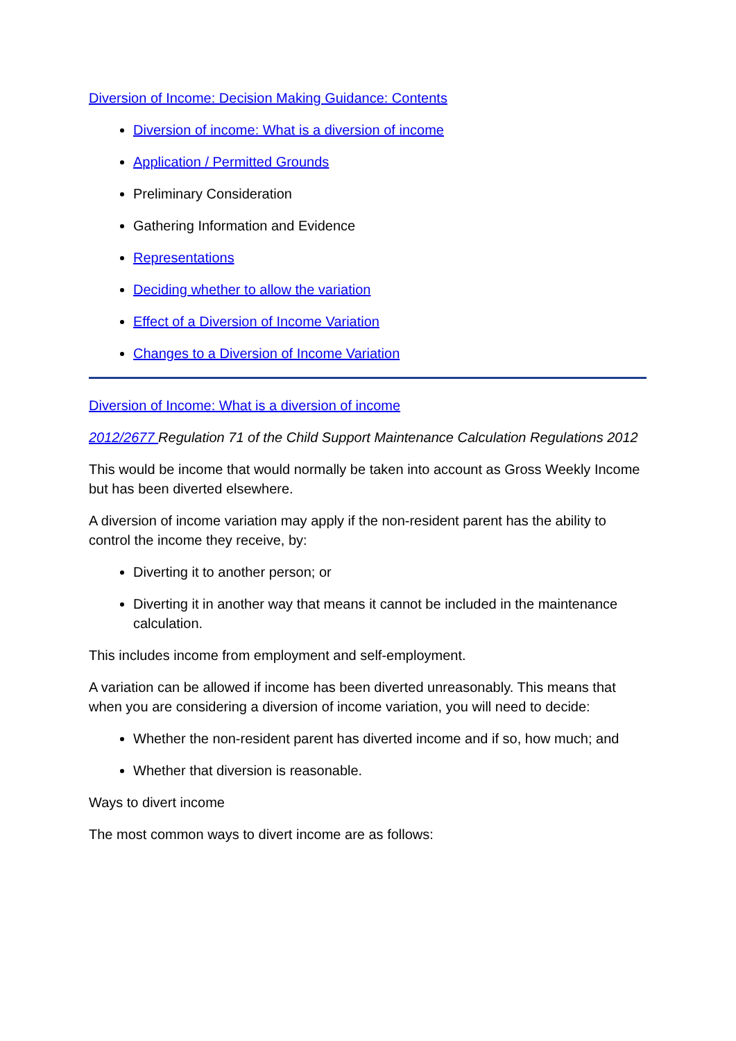Diversion of Income: Decision Making Guidance: Contents
Diversion of income: What is a diversion of income
Application / Permitted Grounds
Preliminary Consideration
Gathering Information and Evidence
Representations
Deciding whether to allow the variation
Effect of a Diversion of Income Variation
Changes to a Diversion of Income Variation
Diversion of Income: What is a diversion of income
2012/2677 Regulation 71 of the Child Support Maintenance Calculation Regulations 2012
This would be income that would normally be taken into account as Gross Weekly Income but has been diverted elsewhere.
A diversion of income variation may apply if the non-resident parent has the ability to control the income they receive, by:
Diverting it to another person; or
Diverting it in another way that means it cannot be included in the maintenance calculation.
This includes income from employment and self-employment.
A variation can be allowed if income has been diverted unreasonably. This means that when you are considering a diversion of income variation, you will need to decide:
Whether the non-resident parent has diverted income and if so, how much; and
Whether that diversion is reasonable.
Ways to divert income
The most common ways to divert income are as follows: